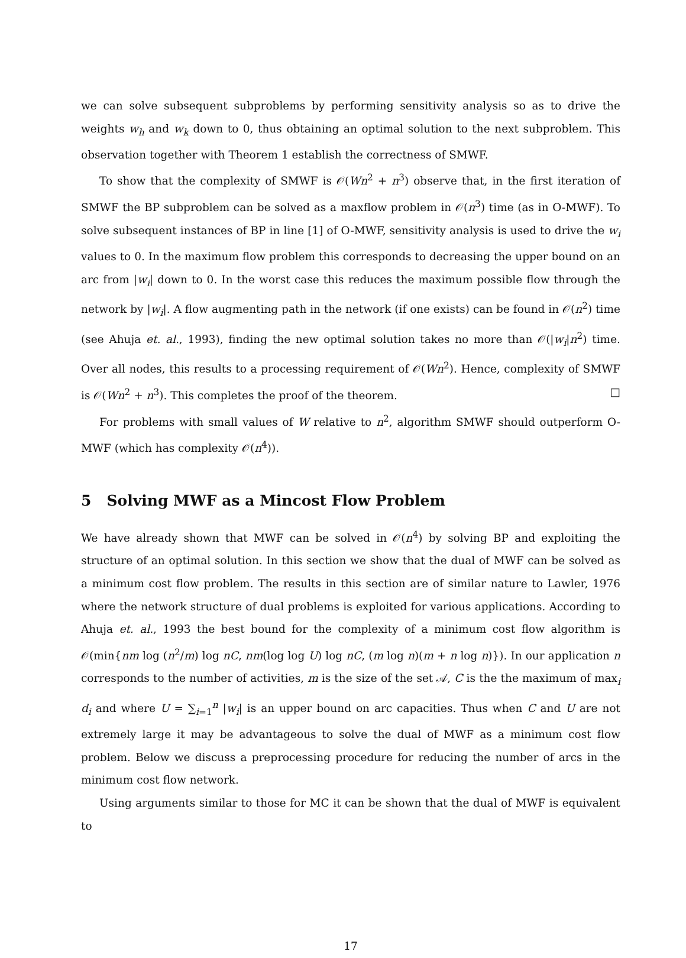we can solve subsequent subproblems by performing sensitivity analysis so as to drive the weights w<sub>h</sub> and w<sub>k</sub> down to 0, thus obtaining an optimal solution to the next subproblem. This observation together with Theorem 1 establish the correctness of SMWF.
To show that the complexity of SMWF is 𝒪(Wn<sup>2</sup> + n<sup>3</sup>) observe that, in the first iteration of SMWF the BP subproblem can be solved as a maxflow problem in 𝒪(n<sup>3</sup>) time (as in O-MWF). To solve subsequent instances of BP in line [1] of O-MWF, sensitivity analysis is used to drive the w<sub>i</sub> values to 0. In the maximum flow problem this corresponds to decreasing the upper bound on an arc from |w<sub>i</sub>| down to 0. In the worst case this reduces the maximum possible flow through the network by |w<sub>i</sub>|. A flow augmenting path in the network (if one exists) can be found in 𝒪(n<sup>2</sup>) time (see Ahuja et. al., 1993), finding the new optimal solution takes no more than 𝒪(|w<sub>i</sub>|n<sup>2</sup>) time. Over all nodes, this results to a processing requirement of 𝒪(Wn<sup>2</sup>). Hence, complexity of SMWF is 𝒪(Wn<sup>2</sup> + n<sup>3</sup>). This completes the proof of the theorem. □
For problems with small values of W relative to n<sup>2</sup>, algorithm SMWF should outperform O-MWF (which has complexity 𝒪(n<sup>4</sup>)).
5 Solving MWF as a Mincost Flow Problem
We have already shown that MWF can be solved in 𝒪(n<sup>4</sup>) by solving BP and exploiting the structure of an optimal solution. In this section we show that the dual of MWF can be solved as a minimum cost flow problem. The results in this section are of similar nature to Lawler, 1976 where the network structure of dual problems is exploited for various applications. According to Ahuja et. al., 1993 the best bound for the complexity of a minimum cost flow algorithm is 𝒪(min{nm log (n<sup>2</sup>/m) log nC, nm(log log U) log nC, (m log n)(m + n log n)}). In our application n corresponds to the number of activities, m is the size of the set 𝒜, C is the the maximum of max<sub>i</sub> d<sub>i</sub> and where U = ∑<sub>i=1</sub><sup>n</sup> |w<sub>i</sub>| is an upper bound on arc capacities. Thus when C and U are not extremely large it may be advantageous to solve the dual of MWF as a minimum cost flow problem. Below we discuss a preprocessing procedure for reducing the number of arcs in the minimum cost flow network.
Using arguments similar to those for MC it can be shown that the dual of MWF is equivalent to
17